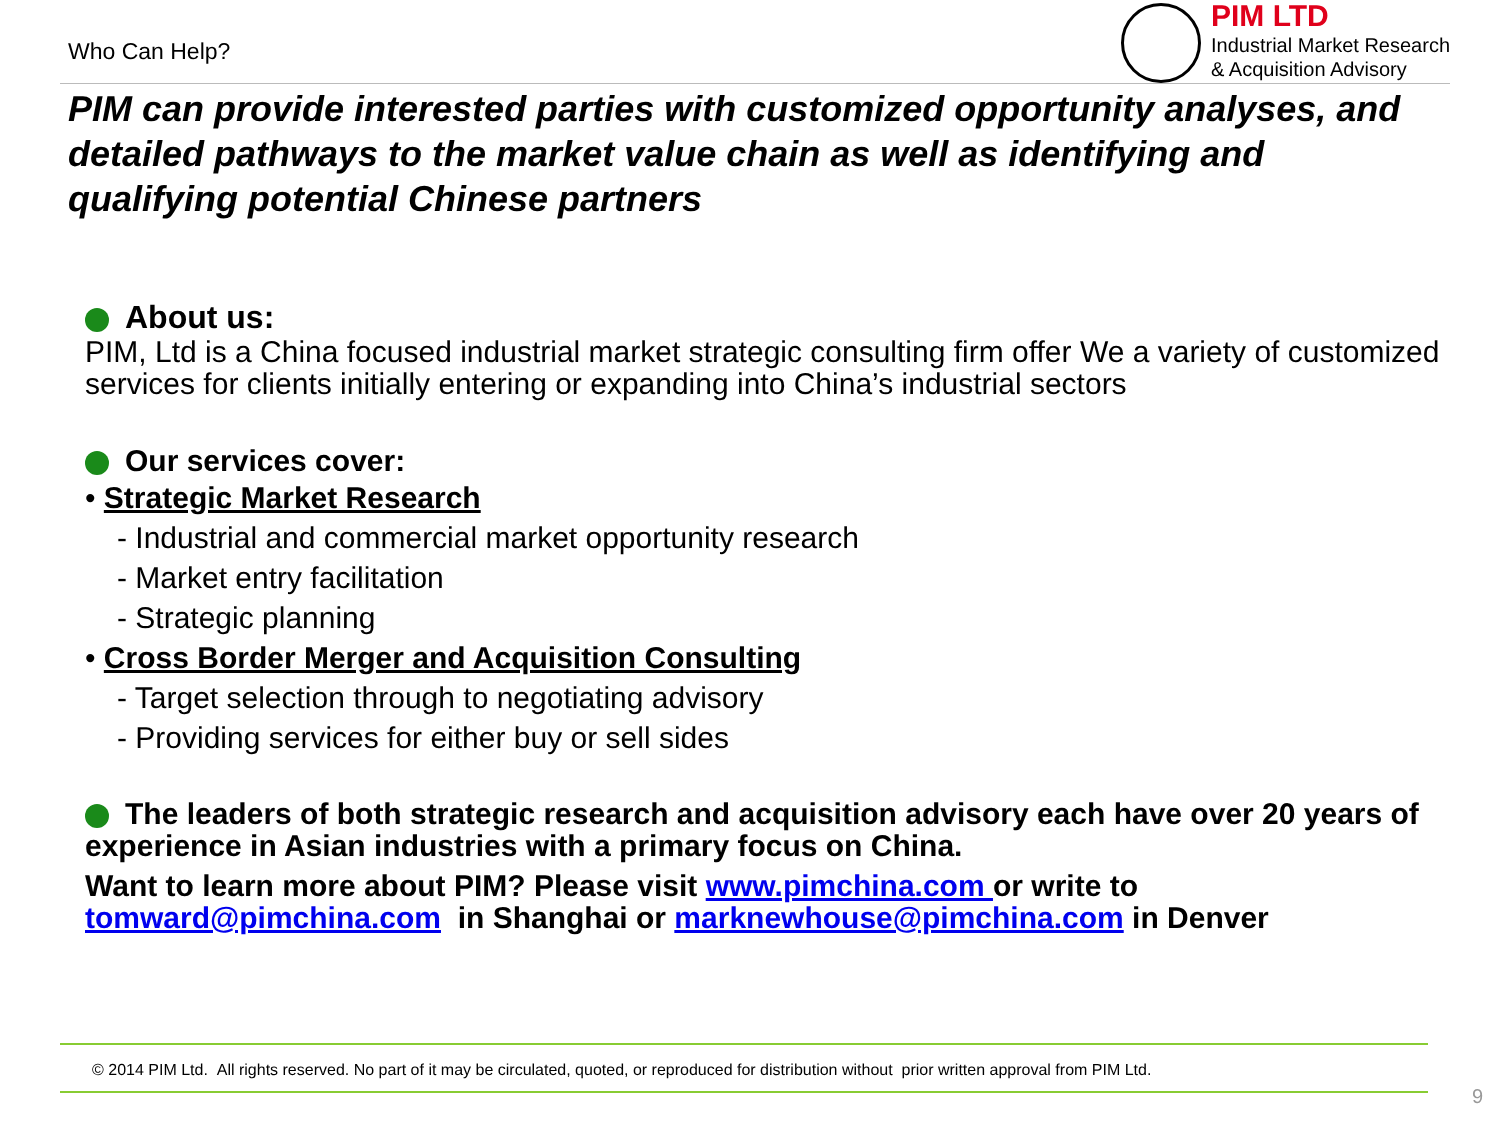Who Can Help?
PIM LTD
Industrial Market Research
& Acquisition Advisory
PIM can provide interested parties with customized opportunity analyses, and detailed pathways to the market value chain as well as identifying and qualifying potential Chinese partners
About us:
PIM, Ltd is a China focused industrial market strategic consulting firm offer We a variety of customized services for clients initially entering or expanding into China’s industrial sectors
Our services cover:
• Strategic Market Research
- Industrial and commercial market opportunity research
- Market entry facilitation
- Strategic planning
• Cross Border Merger and Acquisition Consulting
- Target selection through to negotiating advisory
- Providing services for either buy or sell sides
The leaders of both strategic research and acquisition advisory each have over 20 years of experience in Asian industries with a primary focus on China.
Want to learn more about PIM? Please visit www.pimchina.com or write to tomward@pimchina.com in Shanghai or marknewhouse@pimchina.com in Denver
© 2014 PIM Ltd. All rights reserved. No part of it may be circulated, quoted, or reproduced for distribution without prior written approval from PIM Ltd.
9